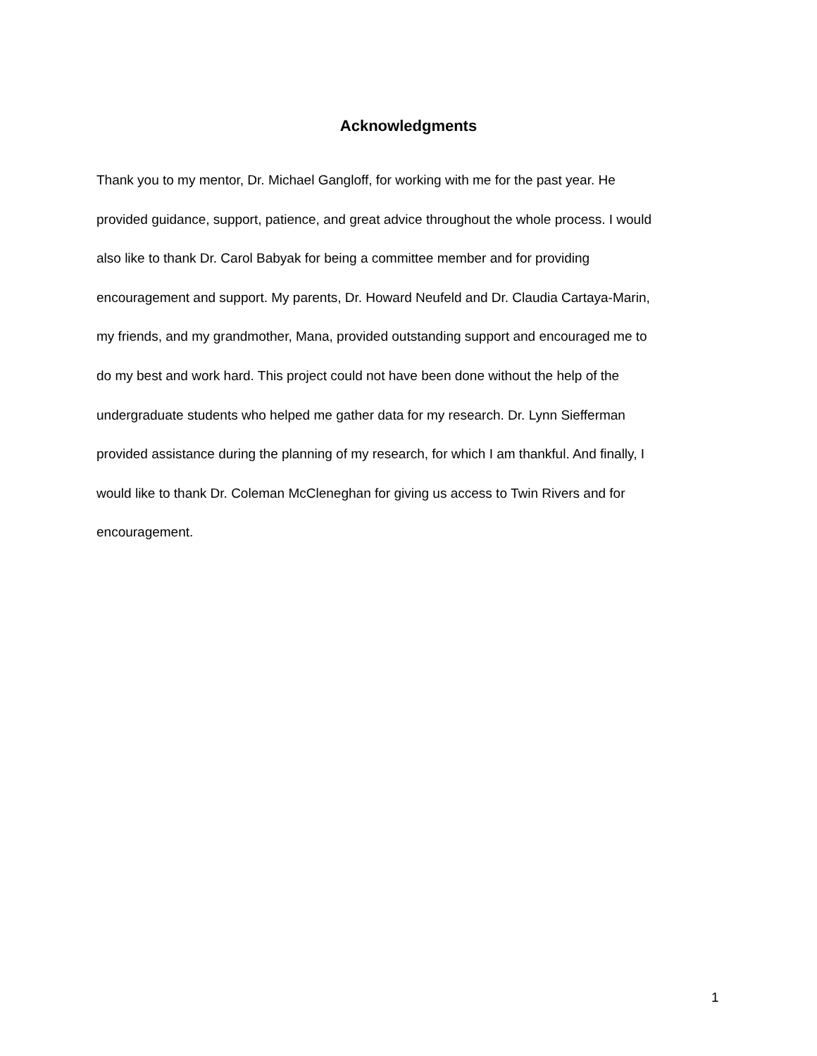Acknowledgments
Thank you to my mentor, Dr. Michael Gangloff, for working with me for the past year. He
provided guidance, support, patience, and great advice throughout the whole process. I would
also like to thank Dr. Carol Babyak for being a committee member and for providing
encouragement and support. My parents, Dr. Howard Neufeld and Dr. Claudia Cartaya-Marin,
my friends, and my grandmother, Mana, provided outstanding support and encouraged me to
do my best and work hard. This project could not have been done without the help of the
undergraduate students who helped me gather data for my research. Dr. Lynn Siefferman
provided assistance during the planning of my research, for which I am thankful. And finally, I
would like to thank Dr. Coleman McCleneghan for giving us access to Twin Rivers and for
encouragement.
1